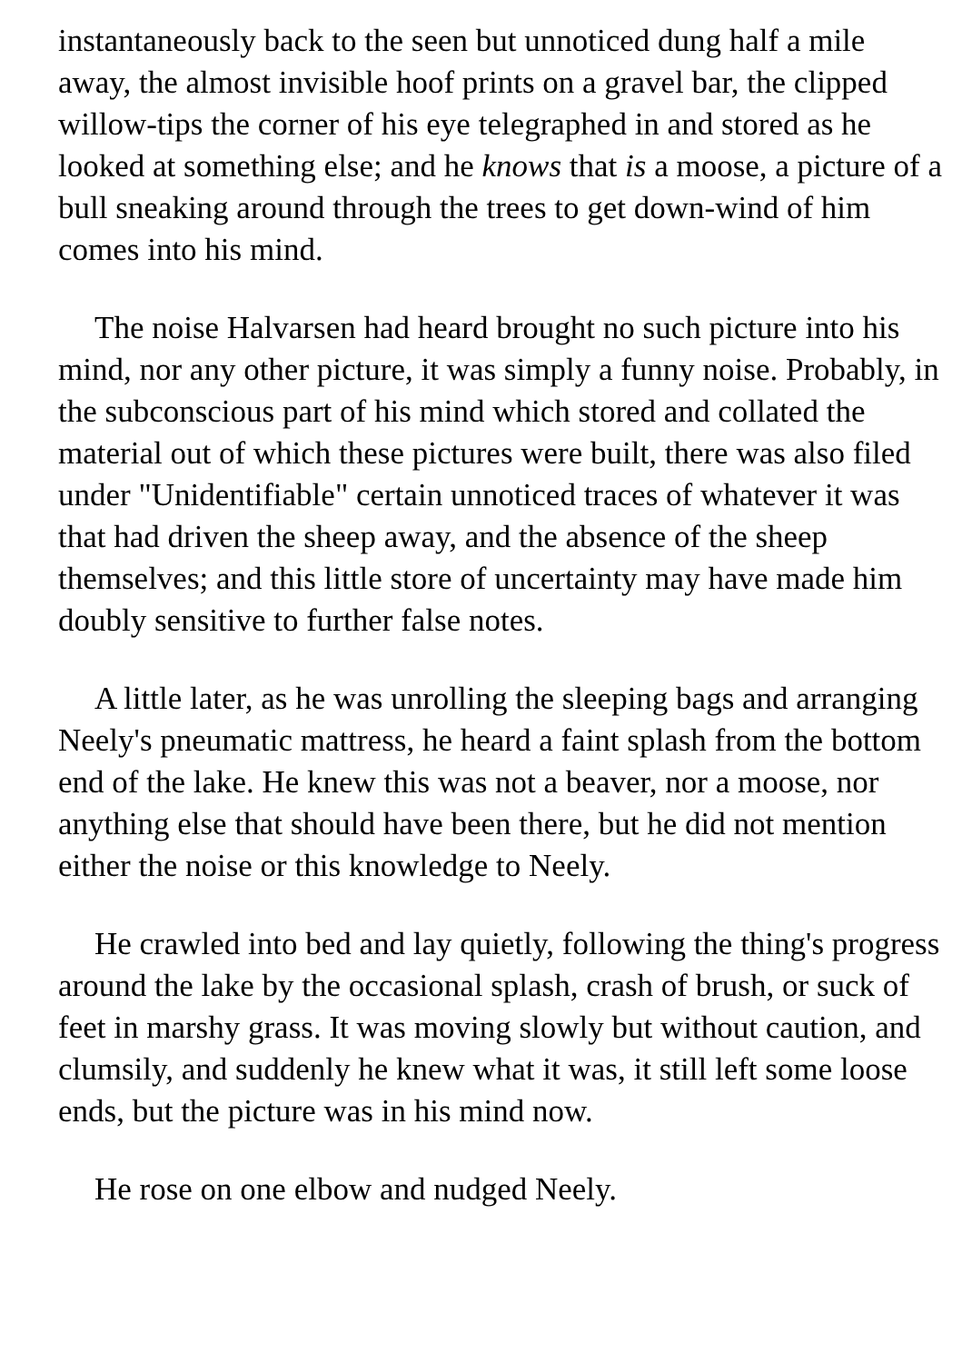instantaneously back to the seen but unnoticed dung half a mile away, the almost invisible hoof prints on a gravel bar, the clipped willow-tips the corner of his eye telegraphed in and stored as he looked at something else; and he knows that is a moose, a picture of a bull sneaking around through the trees to get down-wind of him comes into his mind.
The noise Halvarsen had heard brought no such picture into his mind, nor any other picture, it was simply a funny noise. Probably, in the subconscious part of his mind which stored and collated the material out of which these pictures were built, there was also filed under "Unidentifiable" certain unnoticed traces of whatever it was that had driven the sheep away, and the absence of the sheep themselves; and this little store of uncertainty may have made him doubly sensitive to further false notes.
A little later, as he was unrolling the sleeping bags and arranging Neely's pneumatic mattress, he heard a faint splash from the bottom end of the lake. He knew this was not a beaver, nor a moose, nor anything else that should have been there, but he did not mention either the noise or this knowledge to Neely.
He crawled into bed and lay quietly, following the thing's progress around the lake by the occasional splash, crash of brush, or suck of feet in marshy grass. It was moving slowly but without caution, and clumsily, and suddenly he knew what it was, it still left some loose ends, but the picture was in his mind now.
He rose on one elbow and nudged Neely.